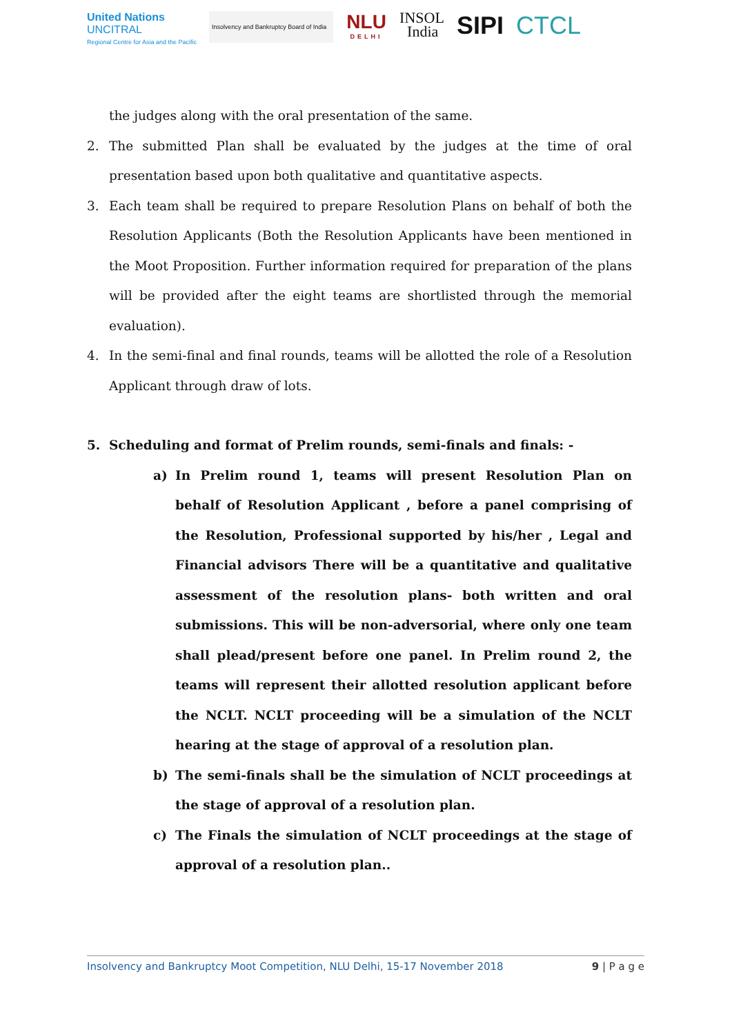United Nations
UNCITRAL
Regional Centre for Asia and the Pacific
Insolvency and Bankruptcy Board of India
NLU
DELHI
INSOL
India
SIPI CTCL
the judges along with the oral presentation of the same.
2. The submitted Plan shall be evaluated by the judges at the time of oral presentation based upon both qualitative and quantitative aspects.
3. Each team shall be required to prepare Resolution Plans on behalf of both the Resolution Applicants (Both the Resolution Applicants have been mentioned in the Moot Proposition. Further information required for preparation of the plans will be provided after the eight teams are shortlisted through the memorial evaluation).
4. In the semi-final and final rounds, teams will be allotted the role of a Resolution Applicant through draw of lots.
5. Scheduling and format of Prelim rounds, semi-finals and finals: -
a) In Prelim round 1, teams will present Resolution Plan on behalf of Resolution Applicant , before a panel comprising of the Resolution, Professional supported by his/her , Legal and Financial advisors There will be a quantitative and qualitative assessment of the resolution plans- both written and oral submissions. This will be non-adversorial, where only one team shall plead/present before one panel. In Prelim round 2, the teams will represent their allotted resolution applicant before the NCLT. NCLT proceeding will be a simulation of the NCLT hearing at the stage of approval of a resolution plan.
b) The semi-finals shall be the simulation of NCLT proceedings at the stage of approval of a resolution plan.
c) The Finals the simulation of NCLT proceedings at the stage of approval of a resolution plan..
Insolvency and Bankruptcy Moot Competition, NLU Delhi, 15-17 November 2018 9 | P a g e